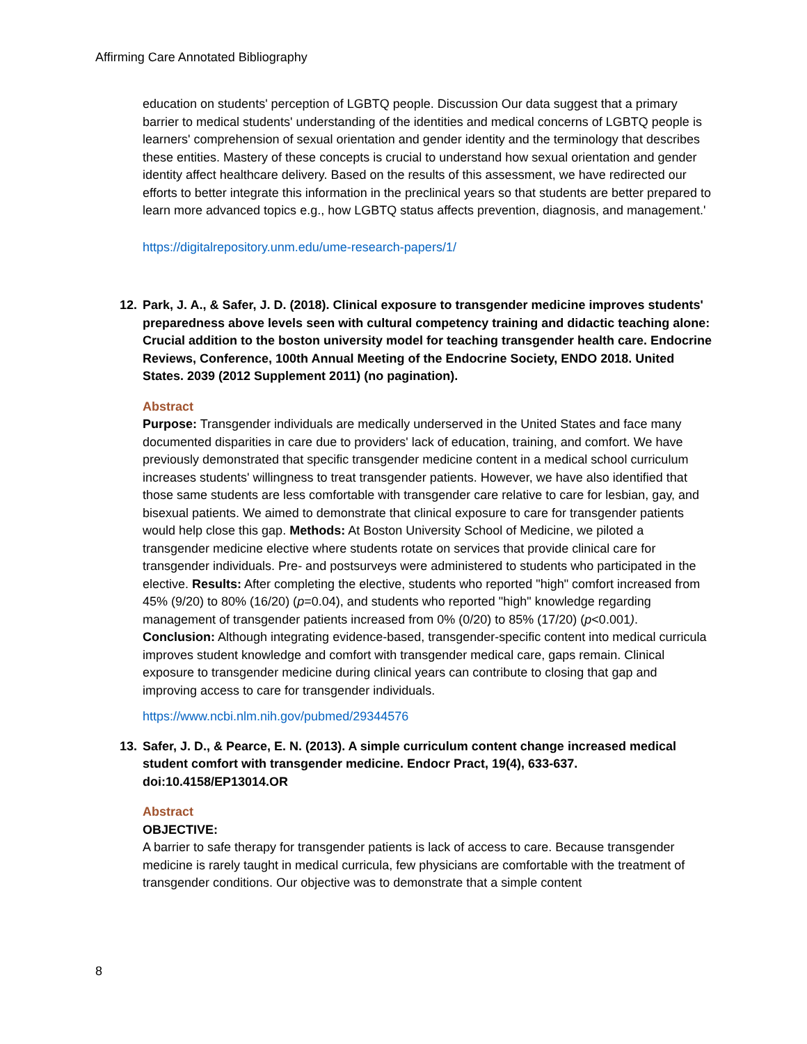Affirming Care Annotated Bibliography
education on students' perception of LGBTQ people. Discussion Our data suggest that a primary barrier to medical students' understanding of the identities and medical concerns of LGBTQ people is learners' comprehension of sexual orientation and gender identity and the terminology that describes these entities. Mastery of these concepts is crucial to understand how sexual orientation and gender identity affect healthcare delivery. Based on the results of this assessment, we have redirected our efforts to better integrate this information in the preclinical years so that students are better prepared to learn more advanced topics e.g., how LGBTQ status affects prevention, diagnosis, and management.'
https://digitalrepository.unm.edu/ume-research-papers/1/
12. Park, J. A., & Safer, J. D. (2018). Clinical exposure to transgender medicine improves students' preparedness above levels seen with cultural competency training and didactic teaching alone: Crucial addition to the boston university model for teaching transgender health care. Endocrine Reviews, Conference, 100th Annual Meeting of the Endocrine Society, ENDO 2018. United States. 2039 (2012 Supplement 2011) (no pagination).
Abstract
Purpose: Transgender individuals are medically underserved in the United States and face many documented disparities in care due to providers' lack of education, training, and comfort. We have previously demonstrated that specific transgender medicine content in a medical school curriculum increases students' willingness to treat transgender patients. However, we have also identified that those same students are less comfortable with transgender care relative to care for lesbian, gay, and bisexual patients. We aimed to demonstrate that clinical exposure to care for transgender patients would help close this gap. Methods: At Boston University School of Medicine, we piloted a transgender medicine elective where students rotate on services that provide clinical care for transgender individuals. Pre- and postsurveys were administered to students who participated in the elective. Results: After completing the elective, students who reported "high" comfort increased from 45% (9/20) to 80% (16/20) (p=0.04), and students who reported "high" knowledge regarding management of transgender patients increased from 0% (0/20) to 85% (17/20) (p<0.001). Conclusion: Although integrating evidence-based, transgender-specific content into medical curricula improves student knowledge and comfort with transgender medical care, gaps remain. Clinical exposure to transgender medicine during clinical years can contribute to closing that gap and improving access to care for transgender individuals.
https://www.ncbi.nlm.nih.gov/pubmed/29344576
13. Safer, J. D., & Pearce, E. N. (2013). A simple curriculum content change increased medical student comfort with transgender medicine. Endocr Pract, 19(4), 633-637. doi:10.4158/EP13014.OR
Abstract
OBJECTIVE:
A barrier to safe therapy for transgender patients is lack of access to care. Because transgender medicine is rarely taught in medical curricula, few physicians are comfortable with the treatment of transgender conditions. Our objective was to demonstrate that a simple content
8